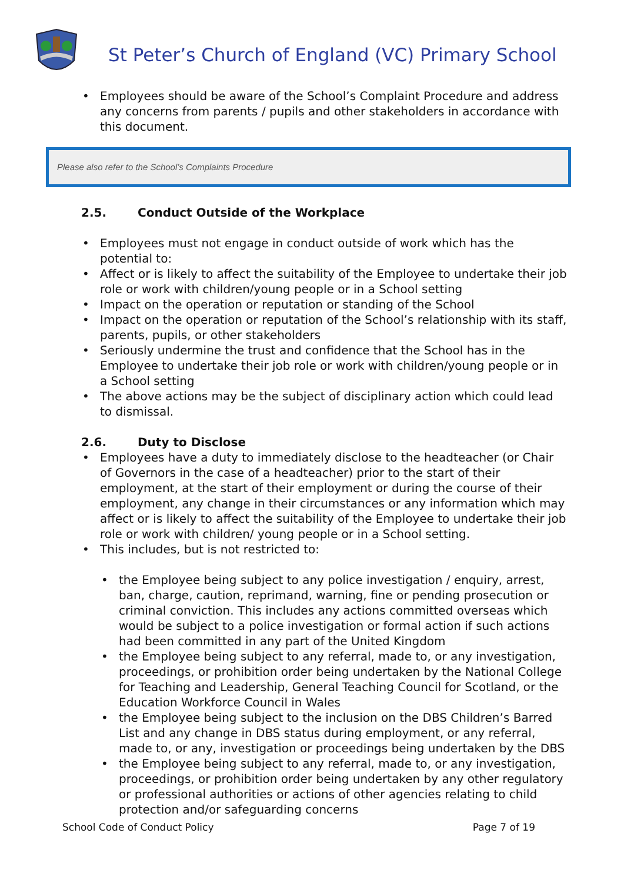St Peter’s Church of England (VC) Primary School
Employees should be aware of the School’s Complaint Procedure and address any concerns from parents / pupils and other stakeholders in accordance with this document.
Please also refer to the School’s Complaints Procedure
2.5. Conduct Outside of the Workplace
Employees must not engage in conduct outside of work which has the potential to:
Affect or is likely to affect the suitability of the Employee to undertake their job role or work with children/young people or in a School setting
Impact on the operation or reputation or standing of the School
Impact on the operation or reputation of the School’s relationship with its staff, parents, pupils, or other stakeholders
Seriously undermine the trust and confidence that the School has in the Employee to undertake their job role or work with children/young people or in a School setting
The above actions may be the subject of disciplinary action which could lead to dismissal.
2.6. Duty to Disclose
Employees have a duty to immediately disclose to the headteacher (or Chair of Governors in the case of a headteacher) prior to the start of their employment, at the start of their employment or during the course of their employment, any change in their circumstances or any information which may affect or is likely to affect the suitability of the Employee to undertake their job role or work with children/ young people or in a School setting.
This includes, but is not restricted to:
the Employee being subject to any police investigation / enquiry, arrest, ban, charge, caution, reprimand, warning, fine or pending prosecution or criminal conviction. This includes any actions committed overseas which would be subject to a police investigation or formal action if such actions had been committed in any part of the United Kingdom
the Employee being subject to any referral, made to, or any investigation, proceedings, or prohibition order being undertaken by the National College for Teaching and Leadership, General Teaching Council for Scotland, or the Education Workforce Council in Wales
the Employee being subject to the inclusion on the DBS Children’s Barred List and any change in DBS status during employment, or any referral, made to, or any, investigation or proceedings being undertaken by the DBS
the Employee being subject to any referral, made to, or any investigation, proceedings, or prohibition order being undertaken by any other regulatory or professional authorities or actions of other agencies relating to child protection and/or safeguarding concerns
School Code of Conduct Policy Page 7 of 19